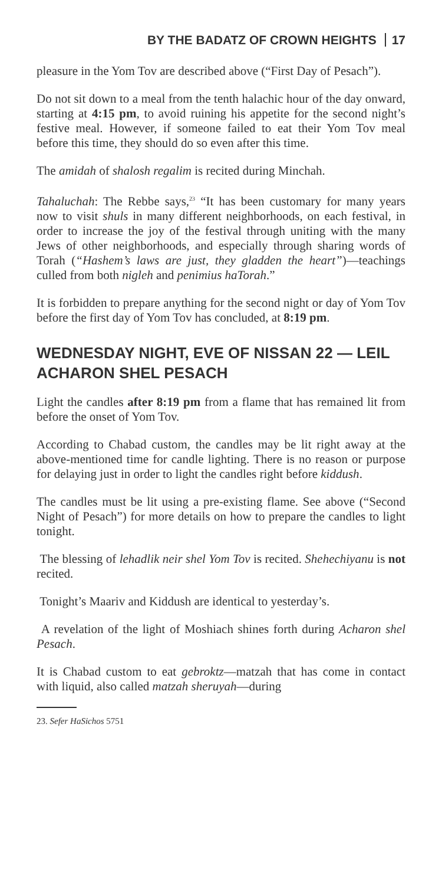BY THE BADATZ OF CROWN HEIGHTS 17
pleasure in the Yom Tov are described above (“First Day of Pesach”).
Do not sit down to a meal from the tenth halachic hour of the day onward, starting at 4:15 pm, to avoid ruining his appetite for the second night’s festive meal. However, if someone failed to eat their Yom Tov meal before this time, they should do so even after this time.
The amidah of shalosh regalim is recited during Minchah.
Tahaluchah: The Rebbe says,<sup>23</sup> “It has been customary for many years now to visit shuls in many different neighborhoods, on each festival, in order to increase the joy of the festival through uniting with the many Jews of other neighborhoods, and especially through sharing words of Torah (“Hashem’s laws are just, they gladden the heart”)—teachings culled from both nigleh and penimius haTorah.”
It is forbidden to prepare anything for the second night or day of Yom Tov before the first day of Yom Tov has concluded, at 8:19 pm.
WEDNESDAY NIGHT, EVE OF NISSAN 22 — LEIL ACHARON SHEL PESACH
Light the candles after 8:19 pm from a flame that has remained lit from before the onset of Yom Tov.
According to Chabad custom, the candles may be lit right away at the above-mentioned time for candle lighting. There is no reason or purpose for delaying just in order to light the candles right before kiddush.
The candles must be lit using a pre-existing flame. See above (“Second Night of Pesach”) for more details on how to prepare the candles to light tonight.
The blessing of lehadlik neir shel Yom Tov is recited. Shehechiyanu is not recited.
Tonight’s Maariv and Kiddush are identical to yesterday’s.
A revelation of the light of Moshiach shines forth during Acharon shel Pesach.
It is Chabad custom to eat gebroktz—matzah that has come in contact with liquid, also called matzah sheruyah—during
23. Sefer HaSichos 5751